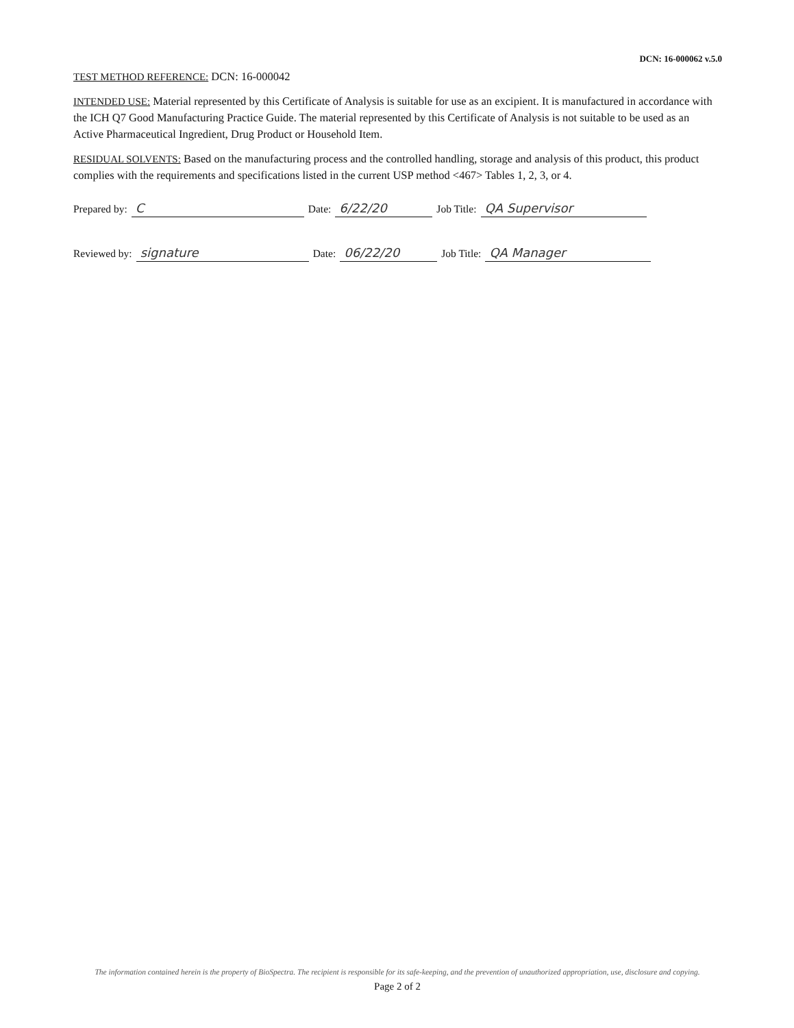DCN: 16-000062 v.5.0
TEST METHOD REFERENCE: DCN: 16-000042
INTENDED USE: Material represented by this Certificate of Analysis is suitable for use as an excipient. It is manufactured in accordance with the ICH Q7 Good Manufacturing Practice Guide. The material represented by this Certificate of Analysis is not suitable to be used as an Active Pharmaceutical Ingredient, Drug Product or Household Item.
RESIDUAL SOLVENTS: Based on the manufacturing process and the controlled handling, storage and analysis of this product, this product complies with the requirements and specifications listed in the current USP method <467> Tables 1, 2, 3, or 4.
Prepared by: C Date: 6/22/20 Job Title: QA Supervisor
Reviewed by: signature Date: 06/22/20 Job Title: QA Manager
The information contained herein is the property of BioSpectra. The recipient is responsible for its safe-keeping, and the prevention of unauthorized appropriation, use, disclosure and copying.
Page 2 of 2